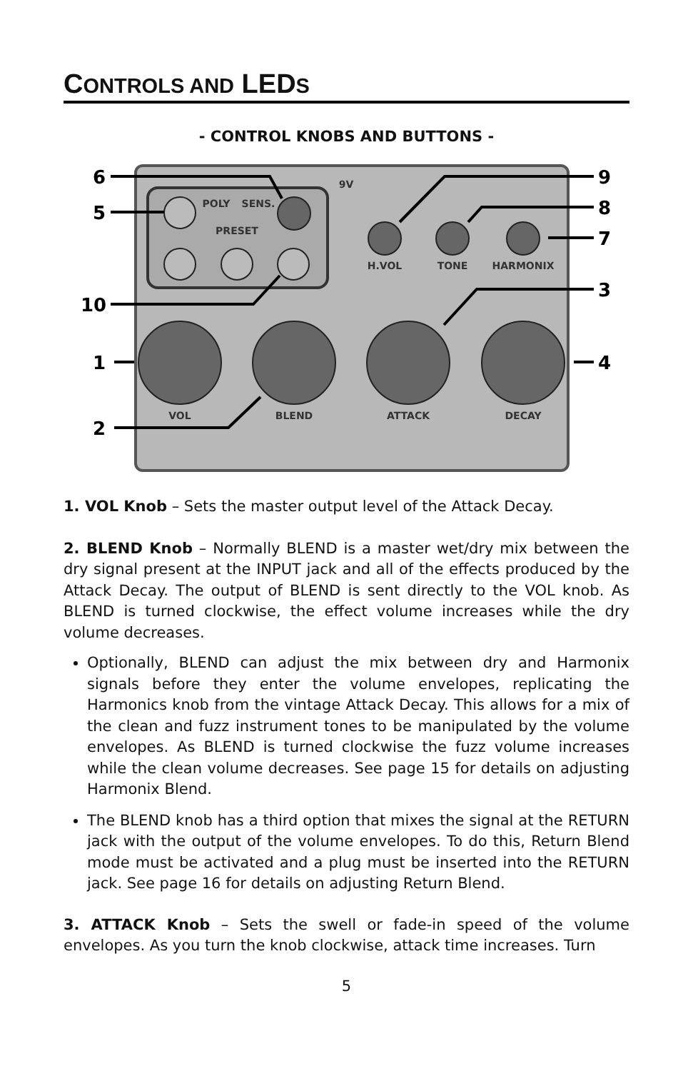CONTROLS AND LEDS
- CONTROL KNOBS AND BUTTONS -
POLY
SENS.
PRESET
H.VOL
TONE
HARMONIX
VOL
BLEND
ATTACK
DECAY
9V
6
5
10
1
2
9
8
7
3
4
1. VOL Knob – Sets the master output level of the Attack Decay.
2. BLEND Knob – Normally BLEND is a master wet/dry mix between the dry signal present at the INPUT jack and all of the effects produced by the Attack Decay. The output of BLEND is sent directly to the VOL knob. As BLEND is turned clockwise, the effect volume increases while the dry volume decreases.
Optionally, BLEND can adjust the mix between dry and Harmonix signals before they enter the volume envelopes, replicating the Harmonics knob from the vintage Attack Decay. This allows for a mix of the clean and fuzz instrument tones to be manipulated by the volume envelopes. As BLEND is turned clockwise the fuzz volume increases while the clean volume decreases. See page 15 for details on adjusting Harmonix Blend.
The BLEND knob has a third option that mixes the signal at the RETURN jack with the output of the volume envelopes. To do this, Return Blend mode must be activated and a plug must be inserted into the RETURN jack. See page 16 for details on adjusting Return Blend.
3. ATTACK Knob – Sets the swell or fade-in speed of the volume envelopes. As you turn the knob clockwise, attack time increases. Turn
5